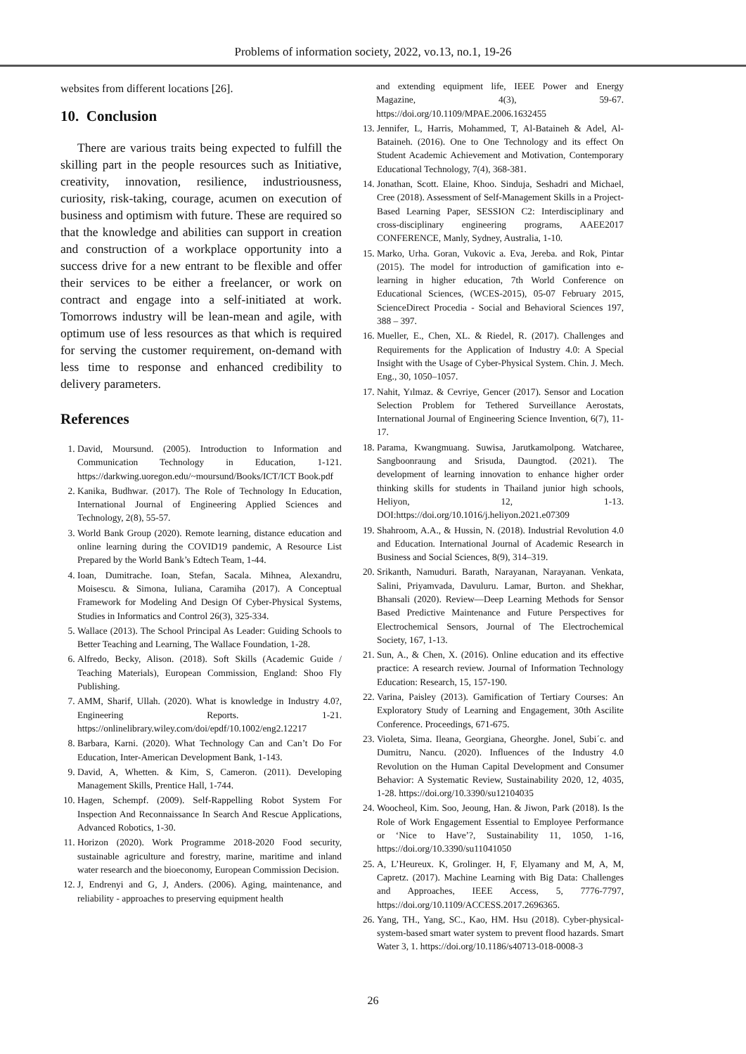Problems of information society, 2022, vo.13, no.1, 19-26
websites from different locations [26].
10. Conclusion
There are various traits being expected to fulfill the skilling part in the people resources such as Initiative, creativity, innovation, resilience, industriousness, curiosity, risk-taking, courage, acumen on execution of business and optimism with future. These are required so that the knowledge and abilities can support in creation and construction of a workplace opportunity into a success drive for a new entrant to be flexible and offer their services to be either a freelancer, or work on contract and engage into a self-initiated at work. Tomorrows industry will be lean-mean and agile, with optimum use of less resources as that which is required for serving the customer requirement, on-demand with less time to response and enhanced credibility to delivery parameters.
References
1. David, Moursund. (2005). Introduction to Information and Communication Technology in Education, 1-121. https://darkwing.uoregon.edu/~moursund/Books/ICT/ICT Book.pdf
2. Kanika, Budhwar. (2017). The Role of Technology In Education, International Journal of Engineering Applied Sciences and Technology, 2(8), 55-57.
3. World Bank Group (2020). Remote learning, distance education and online learning during the COVID19 pandemic, A Resource List Prepared by the World Bank’s Edtech Team, 1-44.
4. Ioan, Dumitrache. Ioan, Stefan, Sacala. Mihnea, Alexandru, Moisescu. & Simona, Iuliana, Caramiha (2017). A Conceptual Framework for Modeling And Design Of Cyber-Physical Systems, Studies in Informatics and Control 26(3), 325-334.
5. Wallace (2013). The School Principal As Leader: Guiding Schools to Better Teaching and Learning, The Wallace Foundation, 1-28.
6. Alfredo, Becky, Alison. (2018). Soft Skills (Academic Guide / Teaching Materials), European Commission, England: Shoo Fly Publishing.
7. AMM, Sharif, Ullah. (2020). What is knowledge in Industry 4.0?, Engineering Reports. 1-21. https://onlinelibrary.wiley.com/doi/epdf/10.1002/eng2.12217
8. Barbara, Karni. (2020). What Technology Can and Can’t Do For Education, Inter-American Development Bank, 1-143.
9. David, A, Whetten. & Kim, S, Cameron. (2011). Developing Management Skills, Prentice Hall, 1-744.
10. Hagen, Schempf. (2009). Self-Rappelling Robot System For Inspection And Reconnaissance In Search And Rescue Applications, Advanced Robotics, 1-30.
11. Horizon (2020). Work Programme 2018-2020 Food security, sustainable agriculture and forestry, marine, maritime and inland water research and the bioeconomy, European Commission Decision.
12. J, Endrenyi and G, J, Anders. (2006). Aging, maintenance, and reliability - approaches to preserving equipment health
and extending equipment life, IEEE Power and Energy Magazine, 4(3), 59-67. https://doi.org/10.1109/MPAE.2006.1632455
13. Jennifer, L, Harris, Mohammed, T, Al-Bataineh & Adel, Al-Bataineh. (2016). One to One Technology and its effect On Student Academic Achievement and Motivation, Contemporary Educational Technology, 7(4), 368-381.
14. Jonathan, Scott. Elaine, Khoo. Sinduja, Seshadri and Michael, Cree (2018). Assessment of Self-Management Skills in a Project-Based Learning Paper, SESSION C2: Interdisciplinary and cross-disciplinary engineering programs, AAEE2017 CONFERENCE, Manly, Sydney, Australia, 1-10.
15. Marko, Urha. Goran, Vukovic a. Eva, Jereba. and Rok, Pintar (2015). The model for introduction of gamification into e-learning in higher education, 7th World Conference on Educational Sciences, (WCES-2015), 05-07 February 2015, ScienceDirect Procedia - Social and Behavioral Sciences 197, 388 – 397.
16. Mueller, E., Chen, XL. & Riedel, R. (2017). Challenges and Requirements for the Application of Industry 4.0: A Special Insight with the Usage of Cyber-Physical System. Chin. J. Mech. Eng., 30, 1050–1057.
17. Nahit, Yılmaz. & Cevriye, Gencer (2017). Sensor and Location Selection Problem for Tethered Surveillance Aerostats, International Journal of Engineering Science Invention, 6(7), 11-17.
18. Parama, Kwangmuang. Suwisa, Jarutkamolpong. Watcharee, Sangboonraung and Srisuda, Daungtod. (2021). The development of learning innovation to enhance higher order thinking skills for students in Thailand junior high schools, Heliyon, 12, 1-13. DOI:https://doi.org/10.1016/j.heliyon.2021.e07309
19. Shahroom, A.A., & Hussin, N. (2018). Industrial Revolution 4.0 and Education. International Journal of Academic Research in Business and Social Sciences, 8(9), 314–319.
20. Srikanth, Namuduri. Barath, Narayanan, Narayanan. Venkata, Salini, Priyamvada, Davuluru. Lamar, Burton. and Shekhar, Bhansali (2020). Review—Deep Learning Methods for Sensor Based Predictive Maintenance and Future Perspectives for Electrochemical Sensors, Journal of The Electrochemical Society, 167, 1-13.
21. Sun, A., & Chen, X. (2016). Online education and its effective practice: A research review. Journal of Information Technology Education: Research, 15, 157-190.
22. Varina, Paisley (2013). Gamification of Tertiary Courses: An Exploratory Study of Learning and Engagement, 30th Ascilite Conference. Proceedings, 671-675.
23. Violeta, Sima. Ileana, Georgiana, Gheorghe. Jonel, Subi´c. and Dumitru, Nancu. (2020). Influences of the Industry 4.0 Revolution on the Human Capital Development and Consumer Behavior: A Systematic Review, Sustainability 2020, 12, 4035, 1-28. https://doi.org/10.3390/su12104035
24. Woocheol, Kim. Soo, Jeoung, Han. & Jiwon, Park (2018). Is the Role of Work Engagement Essential to Employee Performance or ‘Nice to Have’?, Sustainability 11, 1050, 1-16, https://doi.org/10.3390/su11041050
25. A, L’Heureux. K, Grolinger. H, F, Elyamany and M, A, M, Capretz. (2017). Machine Learning with Big Data: Challenges and Approaches, IEEE Access, 5, 7776-7797, https://doi.org/10.1109/ACCESS.2017.2696365.
26. Yang, TH., Yang, SC., Kao, HM. Hsu (2018). Cyber-physical-system-based smart water system to prevent flood hazards. Smart Water 3, 1. https://doi.org/10.1186/s40713-018-0008-3
26